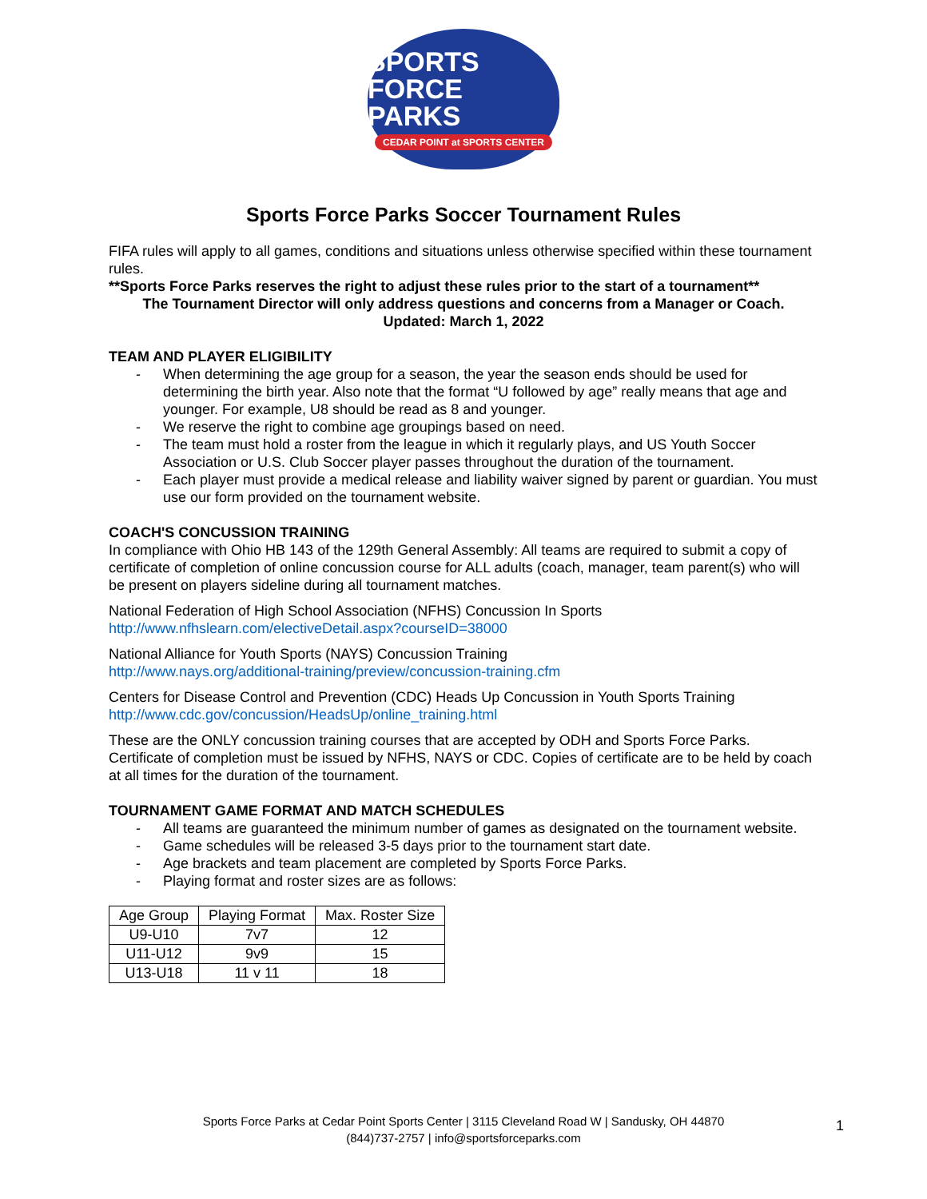SPORTS FORCE
PARKS
CEDAR POINT at SPORTS CENTER
Sports Force Parks Soccer Tournament Rules
FIFA rules will apply to all games, conditions and situations unless otherwise specified within these tournament rules.
**Sports Force Parks reserves the right to adjust these rules prior to the start of a tournament**
The Tournament Director will only address questions and concerns from a Manager or Coach.
Updated: March 1, 2022
TEAM AND PLAYER ELIGIBILITY
- When determining the age group for a season, the year the season ends should be used for determining the birth year. Also note that the format “U followed by age” really means that age and younger. For example, U8 should be read as 8 and younger.
- We reserve the right to combine age groupings based on need.
- The team must hold a roster from the league in which it regularly plays, and US Youth Soccer Association or U.S. Club Soccer player passes throughout the duration of the tournament.
- Each player must provide a medical release and liability waiver signed by parent or guardian. You must use our form provided on the tournament website.
COACH'S CONCUSSION TRAINING
In compliance with Ohio HB 143 of the 129th General Assembly: All teams are required to submit a copy of certificate of completion of online concussion course for ALL adults (coach, manager, team parent(s) who will be present on players sideline during all tournament matches.
National Federation of High School Association (NFHS) Concussion In Sports
http://www.nfhslearn.com/electiveDetail.aspx?courseID=38000
National Alliance for Youth Sports (NAYS) Concussion Training
http://www.nays.org/additional-training/preview/concussion-training.cfm
Centers for Disease Control and Prevention (CDC) Heads Up Concussion in Youth Sports Training
http://www.cdc.gov/concussion/HeadsUp/online_training.html
These are the ONLY concussion training courses that are accepted by ODH and Sports Force Parks. Certificate of completion must be issued by NFHS, NAYS or CDC. Copies of certificate are to be held by coach at all times for the duration of the tournament.
TOURNAMENT GAME FORMAT AND MATCH SCHEDULES
- All teams are guaranteed the minimum number of games as designated on the tournament website.
- Game schedules will be released 3-5 days prior to the tournament start date.
- Age brackets and team placement are completed by Sports Force Parks.
- Playing format and roster sizes are as follows:
| Age Group | Playing Format | Max. Roster Size |
| --- | --- | --- |
| U9-U10 | 7v7 | 12 |
| U11-U12 | 9v9 | 15 |
| U13-U18 | 11 v 11 | 18 |
Sports Force Parks at Cedar Point Sports Center | 3115 Cleveland Road W | Sandusky, OH 44870
(844)737-2757 | info@sportsforceparks.com
1